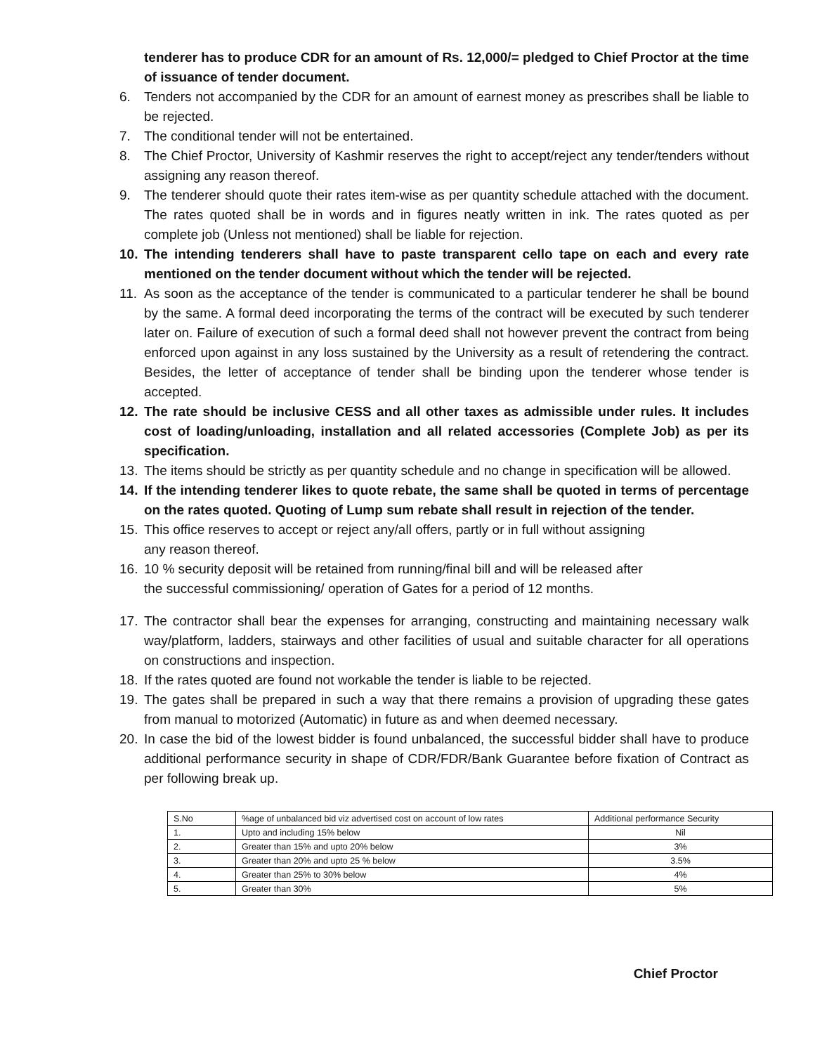tenderer has to produce CDR for an amount of Rs. 12,000/= pledged to Chief Proctor at the time of issuance of tender document.
6. Tenders not accompanied by the CDR for an amount of earnest money as prescribes shall be liable to be rejected.
7. The conditional tender will not be entertained.
8. The Chief Proctor, University of Kashmir reserves the right to accept/reject any tender/tenders without assigning any reason thereof.
9. The tenderer should quote their rates item-wise as per quantity schedule attached with the document. The rates quoted shall be in words and in figures neatly written in ink. The rates quoted as per complete job (Unless not mentioned) shall be liable for rejection.
10. The intending tenderers shall have to paste transparent cello tape on each and every rate mentioned on the tender document without which the tender will be rejected.
11. As soon as the acceptance of the tender is communicated to a particular tenderer he shall be bound by the same. A formal deed incorporating the terms of the contract will be executed by such tenderer later on. Failure of execution of such a formal deed shall not however prevent the contract from being enforced upon against in any loss sustained by the University as a result of retendering the contract. Besides, the letter of acceptance of tender shall be binding upon the tenderer whose tender is accepted.
12. The rate should be inclusive CESS and all other taxes as admissible under rules. It includes cost of loading/unloading, installation and all related accessories (Complete Job) as per its specification.
13. The items should be strictly as per quantity schedule and no change in specification will be allowed.
14. If the intending tenderer likes to quote rebate, the same shall be quoted in terms of percentage on the rates quoted. Quoting of Lump sum rebate shall result in rejection of the tender.
15. This office reserves to accept or reject any/all offers, partly or in full without assigning
any reason thereof.
16. 10 % security deposit will be retained from running/final bill and will be released after
the successful commissioning/ operation of Gates for a period of 12 months.
17. The contractor shall bear the expenses for arranging, constructing and maintaining necessary walk way/platform, ladders, stairways and other facilities of usual and suitable character for all operations on constructions and inspection.
18. If the rates quoted are found not workable the tender is liable to be rejected.
19. The gates shall be prepared in such a way that there remains a provision of upgrading these gates from manual to motorized (Automatic) in future as and when deemed necessary.
20. In case the bid of the lowest bidder is found unbalanced, the successful bidder shall have to produce additional performance security in shape of CDR/FDR/Bank Guarantee before fixation of Contract as per following break up.
| S.No | %age of unbalanced bid viz advertised cost on account of low rates | Additional performance Security |
| 1. | Upto and including 15% below | Nil |
| 2. | Greater than 15% and upto 20% below | 3% |
| 3. | Greater than 20% and upto 25 % below | 3.5% |
| 4. | Greater than 25% to 30% below | 4% |
| 5. | Greater than 30% | 5% |
Chief Proctor